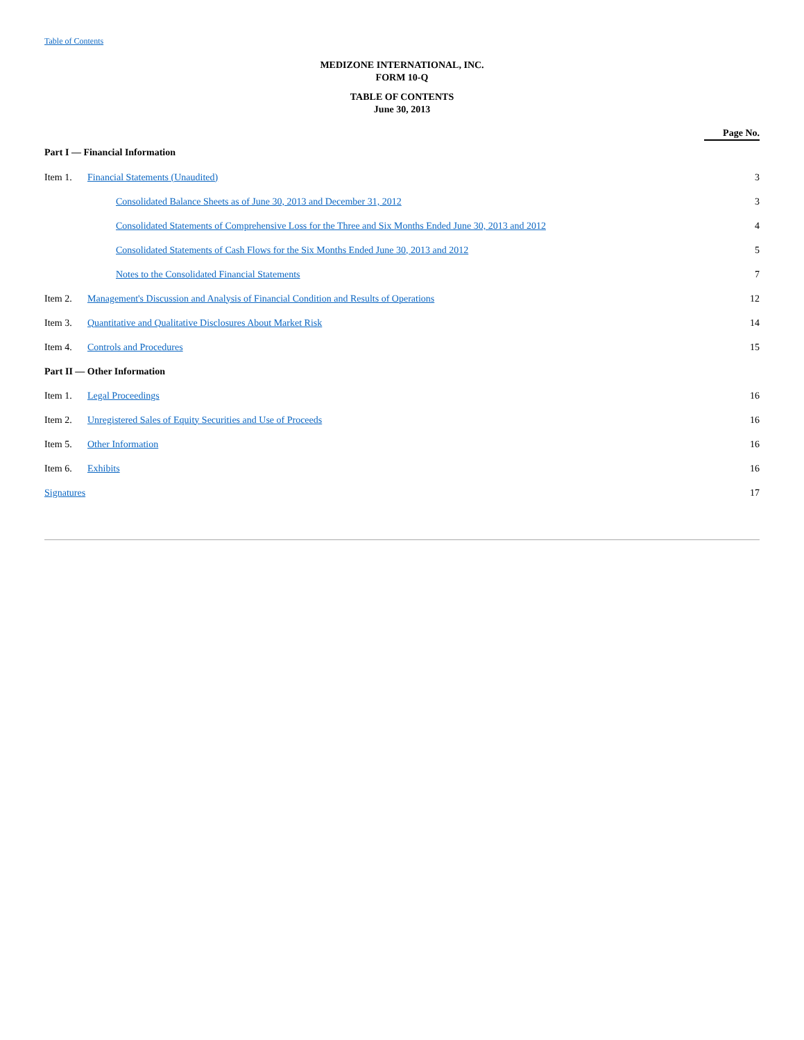Table of Contents
MEDIZONE INTERNATIONAL, INC.
FORM 10-Q
TABLE OF CONTENTS
June 30, 2013
| | | Page No. |
| Part I — Financial Information | | |
| Item 1. | Financial Statements (Unaudited) | 3 |
| | Consolidated Balance Sheets as of June 30, 2013 and December 31, 2012 | 3 |
| | Consolidated Statements of Comprehensive Loss for the Three and Six Months Ended June 30, 2013 and 2012 | 4 |
| | Consolidated Statements of Cash Flows for the Six Months Ended June 30, 2013 and 2012 | 5 |
| | Notes to the Consolidated Financial Statements | 7 |
| Item 2. | Management's Discussion and Analysis of Financial Condition and Results of Operations | 12 |
| Item 3. | Quantitative and Qualitative Disclosures About Market Risk | 14 |
| Item 4. | Controls and Procedures | 15 |
| Part II — Other Information | | |
| Item 1. | Legal Proceedings | 16 |
| Item 2. | Unregistered Sales of Equity Securities and Use of Proceeds | 16 |
| Item 5. | Other Information | 16 |
| Item 6. | Exhibits | 16 |
| Signatures | | 17 |